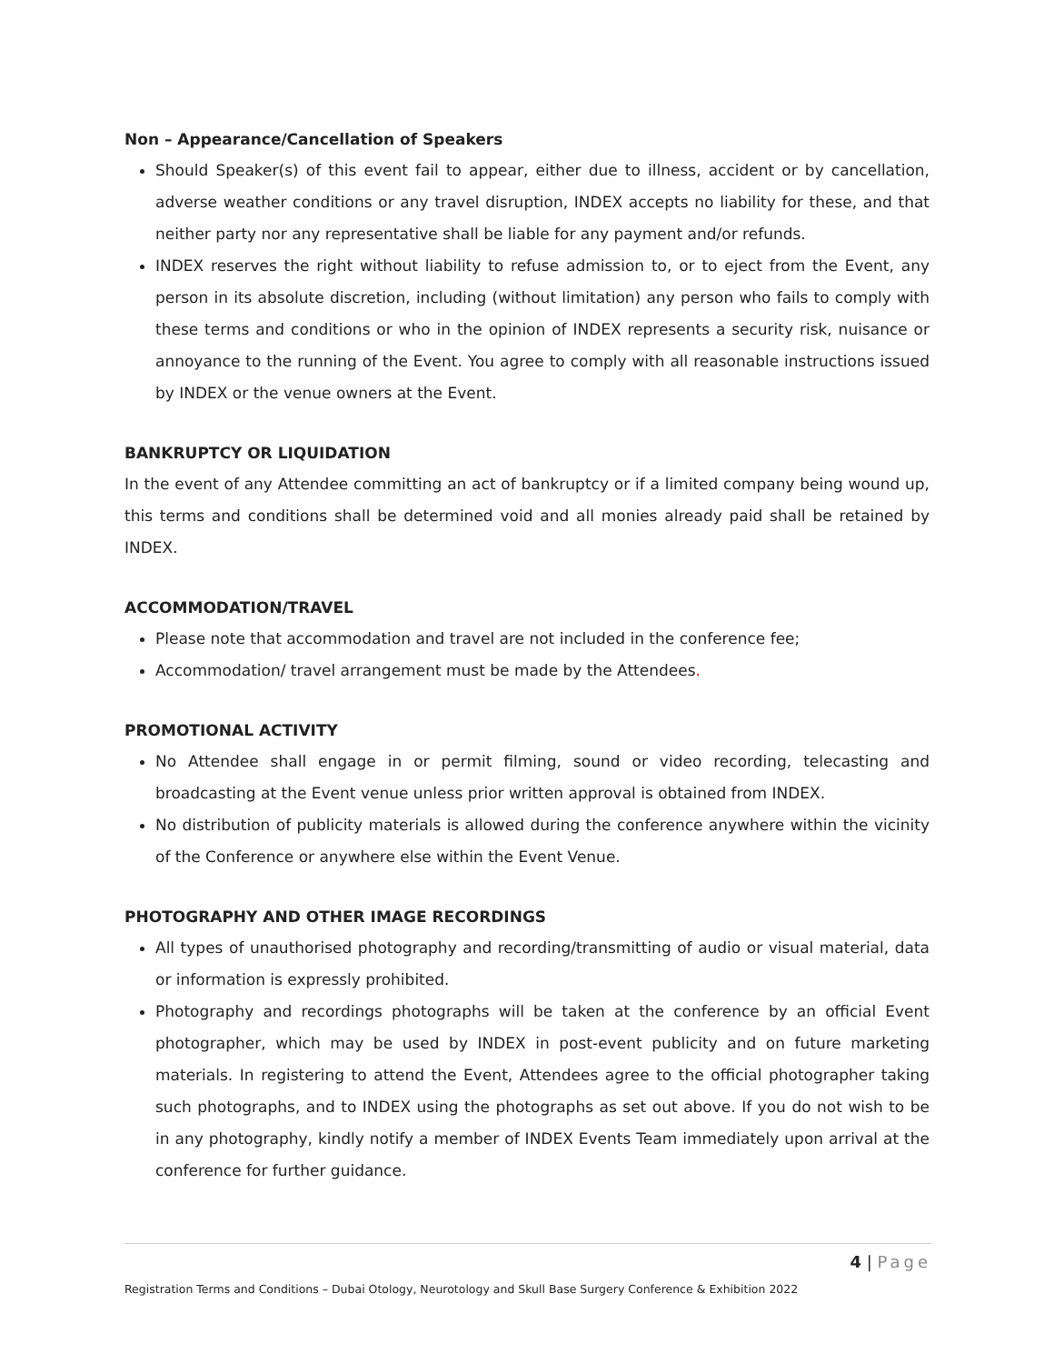Non – Appearance/Cancellation of Speakers
Should Speaker(s) of this event fail to appear, either due to illness, accident or by cancellation, adverse weather conditions or any travel disruption, INDEX accepts no liability for these, and that neither party nor any representative shall be liable for any payment and/or refunds.
INDEX reserves the right without liability to refuse admission to, or to eject from the Event, any person in its absolute discretion, including (without limitation) any person who fails to comply with these terms and conditions or who in the opinion of INDEX represents a security risk, nuisance or annoyance to the running of the Event. You agree to comply with all reasonable instructions issued by INDEX or the venue owners at the Event.
BANKRUPTCY OR LIQUIDATION
In the event of any Attendee committing an act of bankruptcy or if a limited company being wound up, this terms and conditions shall be determined void and all monies already paid shall be retained by INDEX.
ACCOMMODATION/TRAVEL
Please note that accommodation and travel are not included in the conference fee;
Accommodation/ travel arrangement must be made by the Attendees.
PROMOTIONAL ACTIVITY
No Attendee shall engage in or permit filming, sound or video recording, telecasting and broadcasting at the Event venue unless prior written approval is obtained from INDEX.
No distribution of publicity materials is allowed during the conference anywhere within the vicinity of the Conference or anywhere else within the Event Venue.
PHOTOGRAPHY AND OTHER IMAGE RECORDINGS
All types of unauthorised photography and recording/transmitting of audio or visual material, data or information is expressly prohibited.
Photography and recordings photographs will be taken at the conference by an official Event photographer, which may be used by INDEX in post-event publicity and on future marketing materials. In registering to attend the Event, Attendees agree to the official photographer taking such photographs, and to INDEX using the photographs as set out above. If you do not wish to be in any photography, kindly notify a member of INDEX Events Team immediately upon arrival at the conference for further guidance.
4 | Page
Registration Terms and Conditions – Dubai Otology, Neurotology and Skull Base Surgery Conference & Exhibition 2022